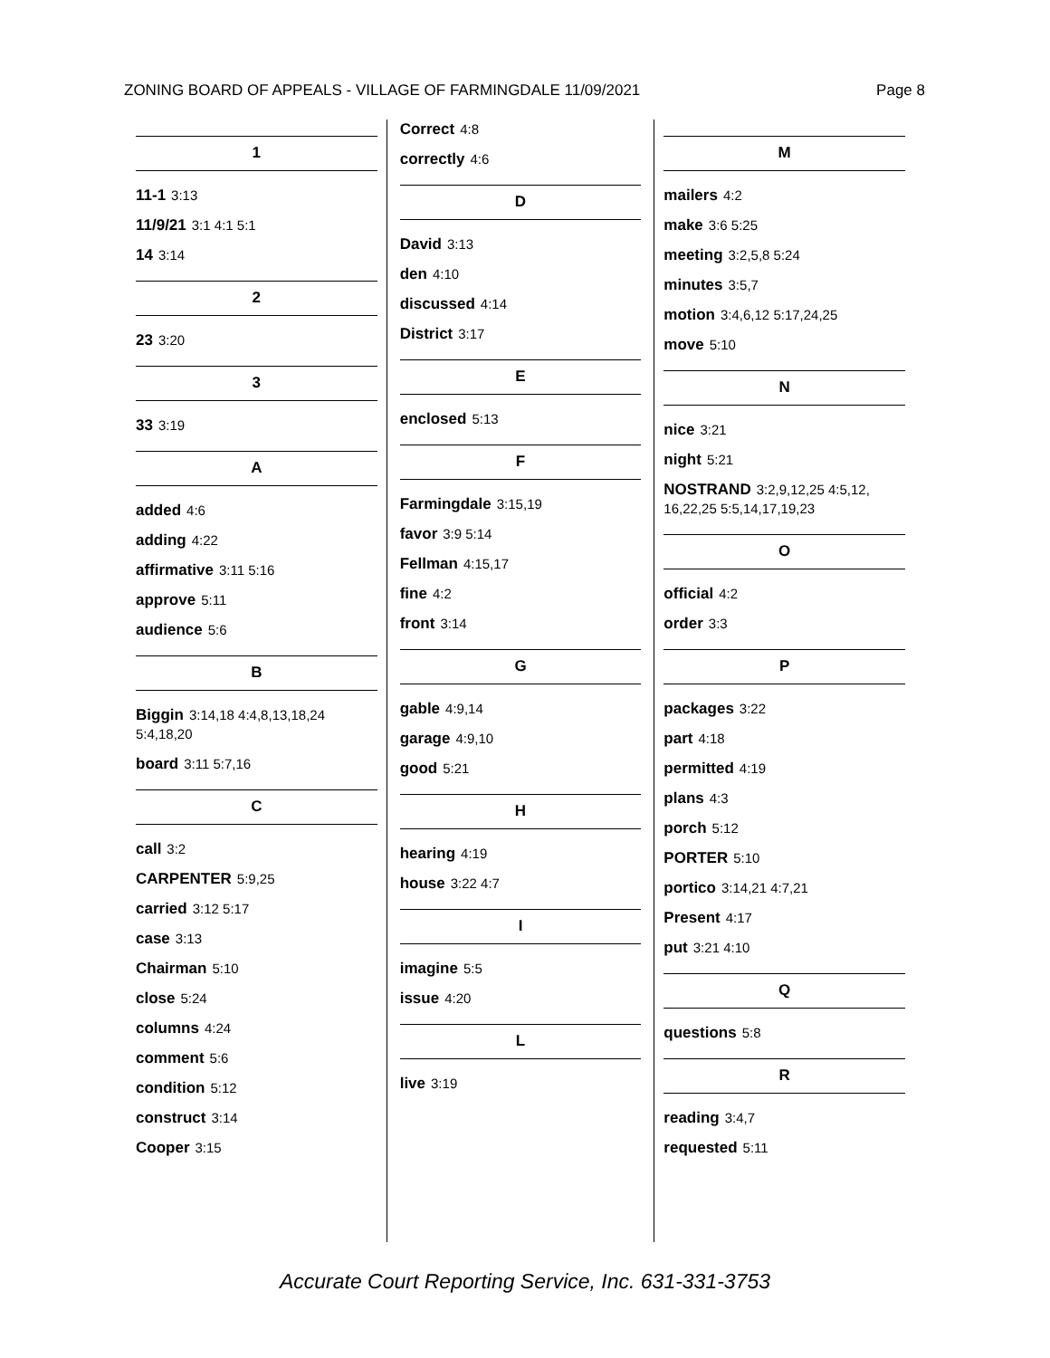ZONING BOARD OF APPEALS - VILLAGE OF FARMINGDALE 11/09/2021 Page 8
1
11-1 3:13
11/9/21 3:1 4:1 5:1
14 3:14
2
23 3:20
3
33 3:19
A
added 4:6
adding 4:22
affirmative 3:11 5:16
approve 5:11
audience 5:6
B
Biggin 3:14,18 4:4,8,13,18,24 5:4,18,20
board 3:11 5:7,16
C
call 3:2
CARPENTER 5:9,25
carried 3:12 5:17
case 3:13
Chairman 5:10
close 5:24
columns 4:24
comment 5:6
condition 5:12
construct 3:14
Cooper 3:15
Correct 4:8
correctly 4:6
D
David 3:13
den 4:10
discussed 4:14
District 3:17
E
enclosed 5:13
F
Farmingdale 3:15,19
favor 3:9 5:14
Fellman 4:15,17
fine 4:2
front 3:14
G
gable 4:9,14
garage 4:9,10
good 5:21
H
hearing 4:19
house 3:22 4:7
I
imagine 5:5
issue 4:20
L
live 3:19
M
mailers 4:2
make 3:6 5:25
meeting 3:2,5,8 5:24
minutes 3:5,7
motion 3:4,6,12 5:17,24,25
move 5:10
N
nice 3:21
night 5:21
NOSTRAND 3:2,9,12,25 4:5,12, 16,22,25 5:5,14,17,19,23
O
official 4:2
order 3:3
P
packages 3:22
part 4:18
permitted 4:19
plans 4:3
porch 5:12
PORTER 5:10
portico 3:14,21 4:7,21
Present 4:17
put 3:21 4:10
Q
questions 5:8
R
reading 3:4,7
requested 5:11
Accurate Court Reporting Service, Inc. 631-331-3753